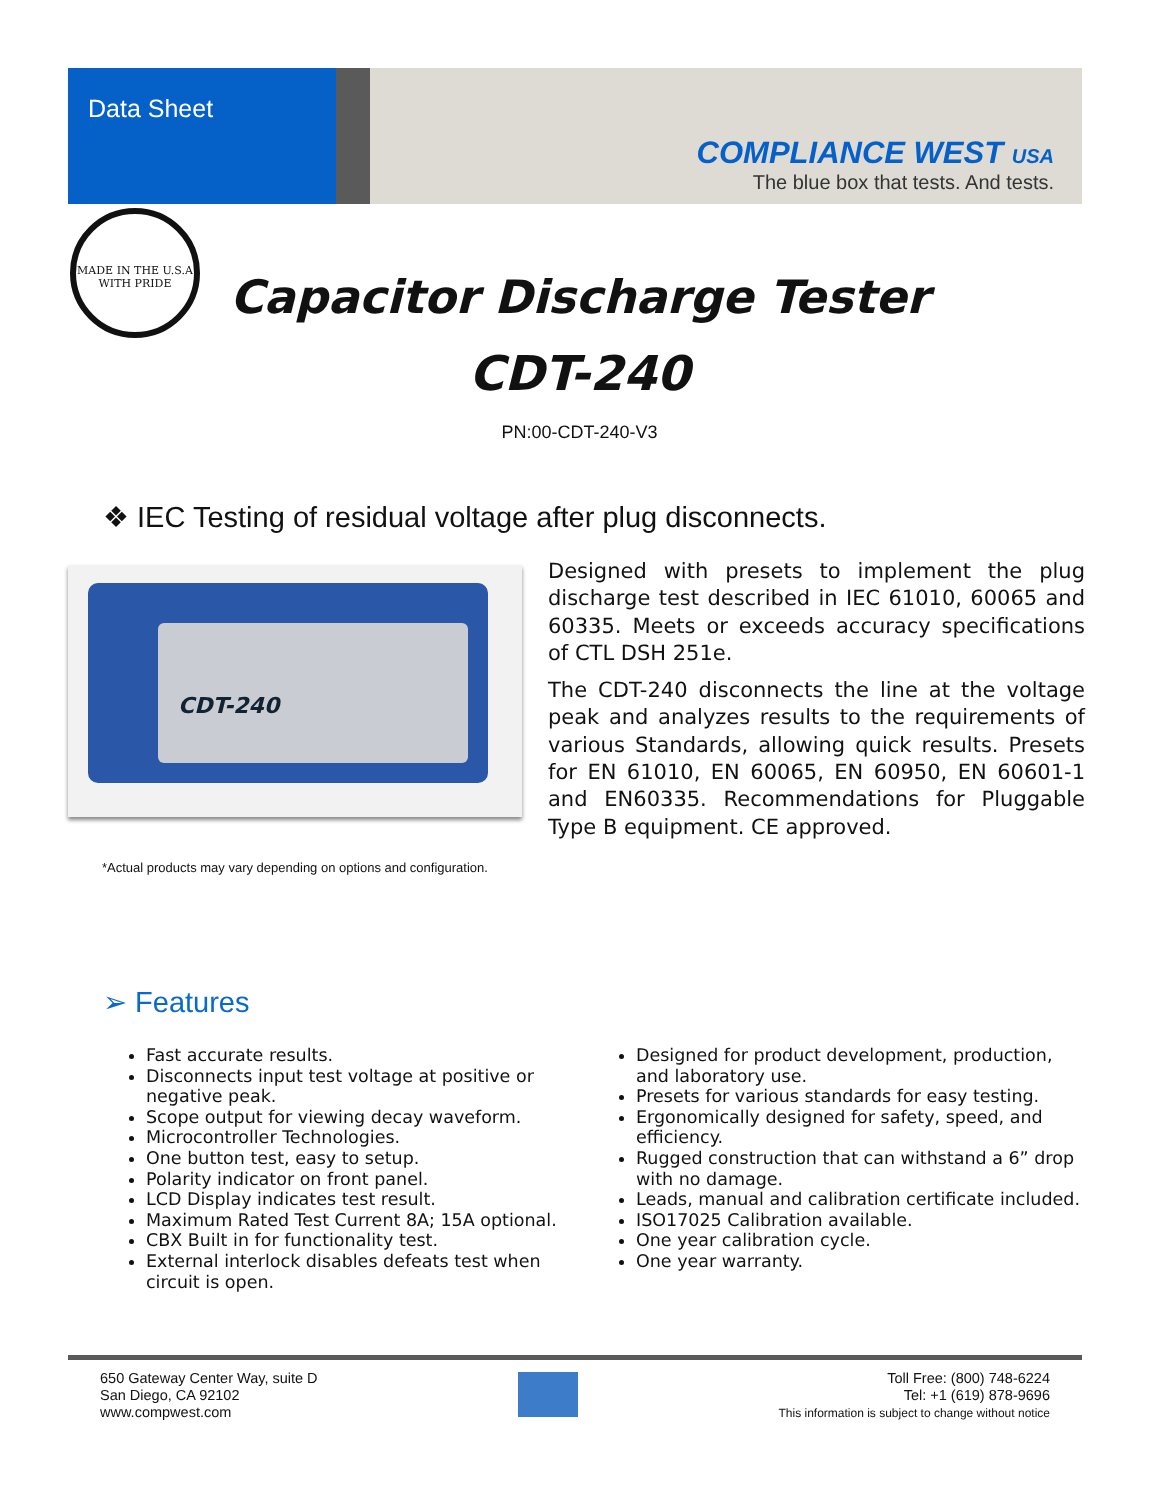Data Sheet
COMPLIANCE WEST USA
The blue box that tests. And tests.
MADE IN THE U.S.A
WITH PRIDE
Capacitor Discharge Tester
CDT-240
PN:00-CDT-240-V3
❖ IEC Testing of residual voltage after plug disconnects.
CDT-240
Designed with presets to implement the plug discharge test described in IEC 61010, 60065 and 60335. Meets or exceeds accuracy specifications of CTL DSH 251e.
The CDT-240 disconnects the line at the voltage peak and analyzes results to the requirements of various Standards, allowing quick results. Presets for EN 61010, EN 60065, EN 60950, EN 60601-1 and EN60335. Recommendations for Pluggable Type B equipment. CE approved.
*Actual products may vary depending on options and configuration.
➢ Features
Fast accurate results.
Disconnects input test voltage at positive or negative peak.
Scope output for viewing decay waveform.
Microcontroller Technologies.
One button test, easy to setup.
Polarity indicator on front panel.
LCD Display indicates test result.
Maximum Rated Test Current 8A; 15A optional.
CBX Built in for functionality test.
External interlock disables defeats test when circuit is open.
Designed for product development, production, and laboratory use.
Presets for various standards for easy testing.
Ergonomically designed for safety, speed, and efficiency.
Rugged construction that can withstand a 6” drop with no damage.
Leads, manual and calibration certificate included.
ISO17025 Calibration available.
One year calibration cycle.
One year warranty.
650 Gateway Center Way, suite D
San Diego, CA 92102
www.compwest.com
Toll Free: (800) 748-6224
Tel: +1 (619) 878-9696
This information is subject to change without notice